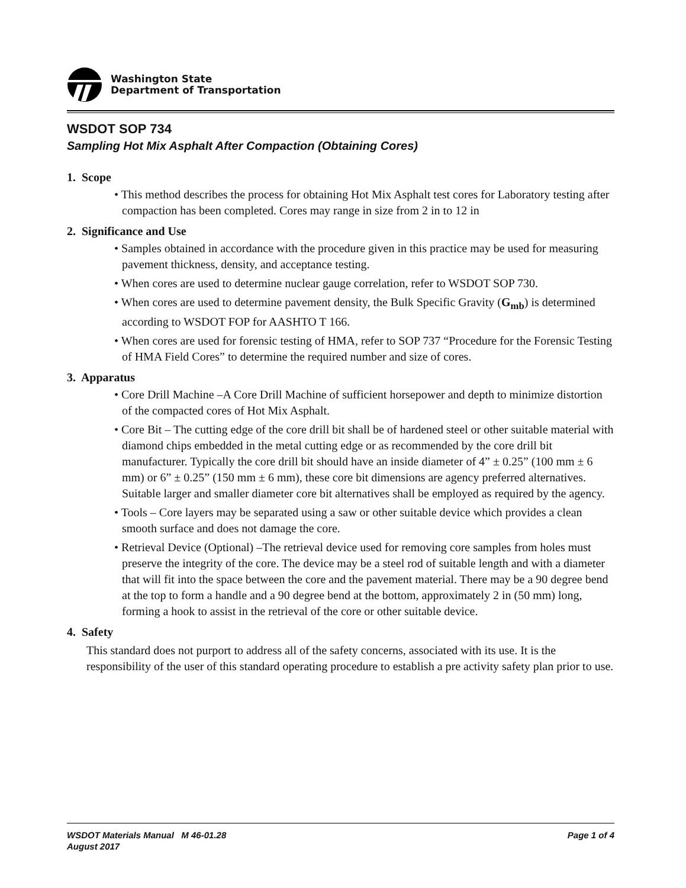Washington State
Department of Transportation
WSDOT SOP 734
Sampling Hot Mix Asphalt After Compaction (Obtaining Cores)
1. Scope
• This method describes the process for obtaining Hot Mix Asphalt test cores for Laboratory testing after compaction has been completed. Cores may range in size from 2 in to 12 in
2. Significance and Use
• Samples obtained in accordance with the procedure given in this practice may be used for measuring pavement thickness, density, and acceptance testing.
• When cores are used to determine nuclear gauge correlation, refer to WSDOT SOP 730.
• When cores are used to determine pavement density, the Bulk Specific Gravity (G<sub>mb</sub>) is determined according to WSDOT FOP for AASHTO T 166.
• When cores are used for forensic testing of HMA, refer to SOP 737 “Procedure for the Forensic Testing of HMA Field Cores” to determine the required number and size of cores.
3. Apparatus
• Core Drill Machine –A Core Drill Machine of sufficient horsepower and depth to minimize distortion of the compacted cores of Hot Mix Asphalt.
• Core Bit – The cutting edge of the core drill bit shall be of hardened steel or other suitable material with diamond chips embedded in the metal cutting edge or as recommended by the core drill bit manufacturer. Typically the core drill bit should have an inside diameter of 4” ± 0.25” (100 mm ± 6 mm) or 6” ± 0.25” (150 mm ± 6 mm), these core bit dimensions are agency preferred alternatives. Suitable larger and smaller diameter core bit alternatives shall be employed as required by the agency.
• Tools – Core layers may be separated using a saw or other suitable device which provides a clean smooth surface and does not damage the core.
• Retrieval Device (Optional) –The retrieval device used for removing core samples from holes must preserve the integrity of the core. The device may be a steel rod of suitable length and with a diameter that will fit into the space between the core and the pavement material. There may be a 90 degree bend at the top to form a handle and a 90 degree bend at the bottom, approximately 2 in (50 mm) long, forming a hook to assist in the retrieval of the core or other suitable device.
4. Safety
This standard does not purport to address all of the safety concerns, associated with its use. It is the responsibility of the user of this standard operating procedure to establish a pre activity safety plan prior to use.
WSDOT Materials Manual M 46-01.28
August 2017
Page 1 of 4